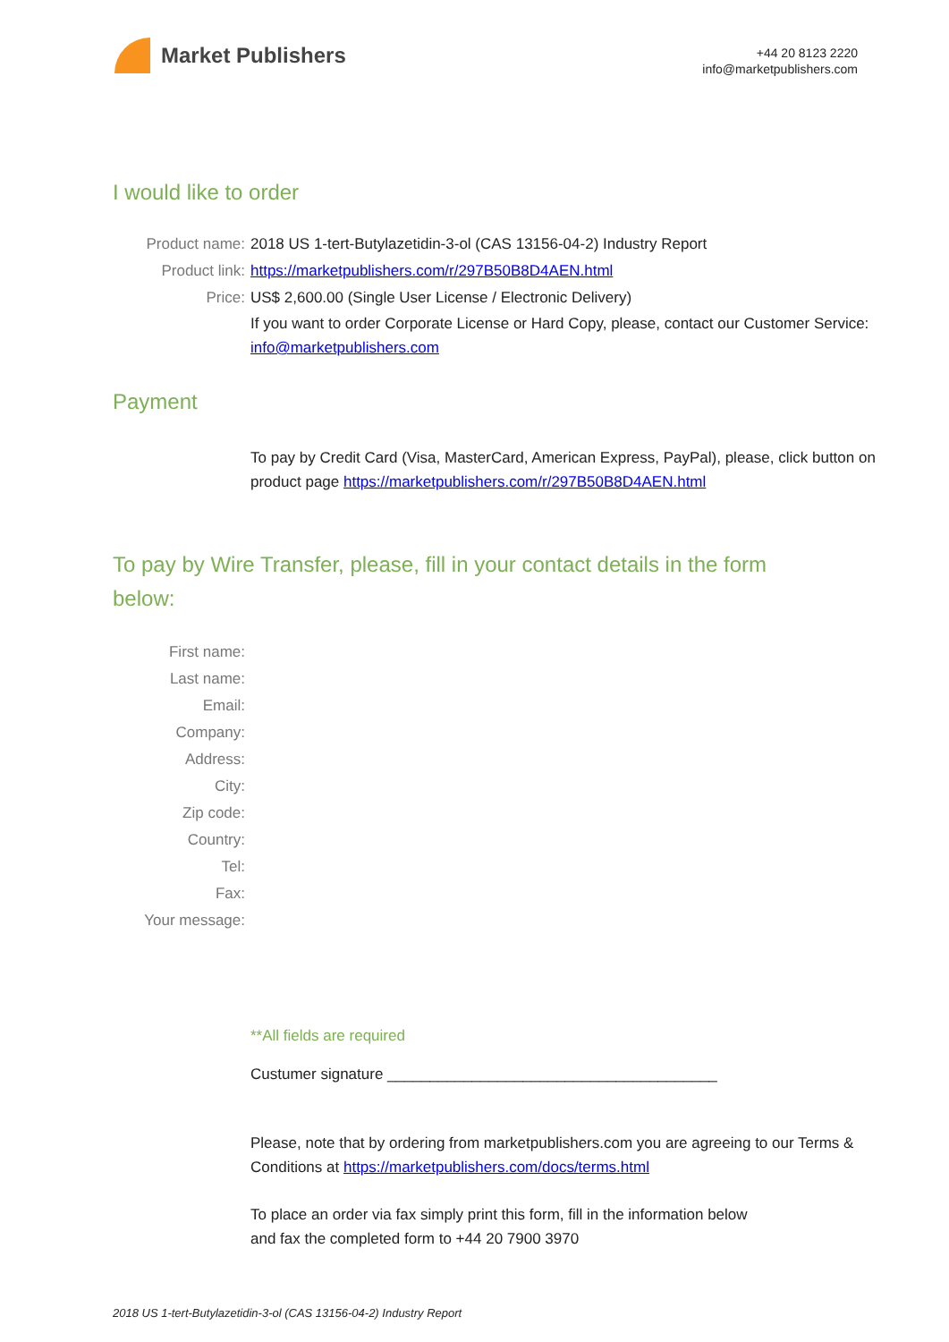Market Publishers
+44 20 8123 2220
info@marketpublishers.com
I would like to order
Product name: 2018 US 1-tert-Butylazetidin-3-ol (CAS 13156-04-2) Industry Report
Product link: https://marketpublishers.com/r/297B50B8D4AEN.html
Price: US$ 2,600.00 (Single User License / Electronic Delivery)
If you want to order Corporate License or Hard Copy, please, contact our Customer Service:
info@marketpublishers.com
Payment
To pay by Credit Card (Visa, MasterCard, American Express, PayPal), please, click button on product page https://marketpublishers.com/r/297B50B8D4AEN.html
To pay by Wire Transfer, please, fill in your contact details in the form below:
First name:
Last name:
Email:
Company:
Address:
City:
Zip code:
Country:
Tel:
Fax:
Your message:
**All fields are required
Custumer signature _______________________________________
Please, note that by ordering from marketpublishers.com you are agreeing to our Terms & Conditions at https://marketpublishers.com/docs/terms.html
To place an order via fax simply print this form, fill in the information below
and fax the completed form to +44 20 7900 3970
2018 US 1-tert-Butylazetidin-3-ol (CAS 13156-04-2) Industry Report